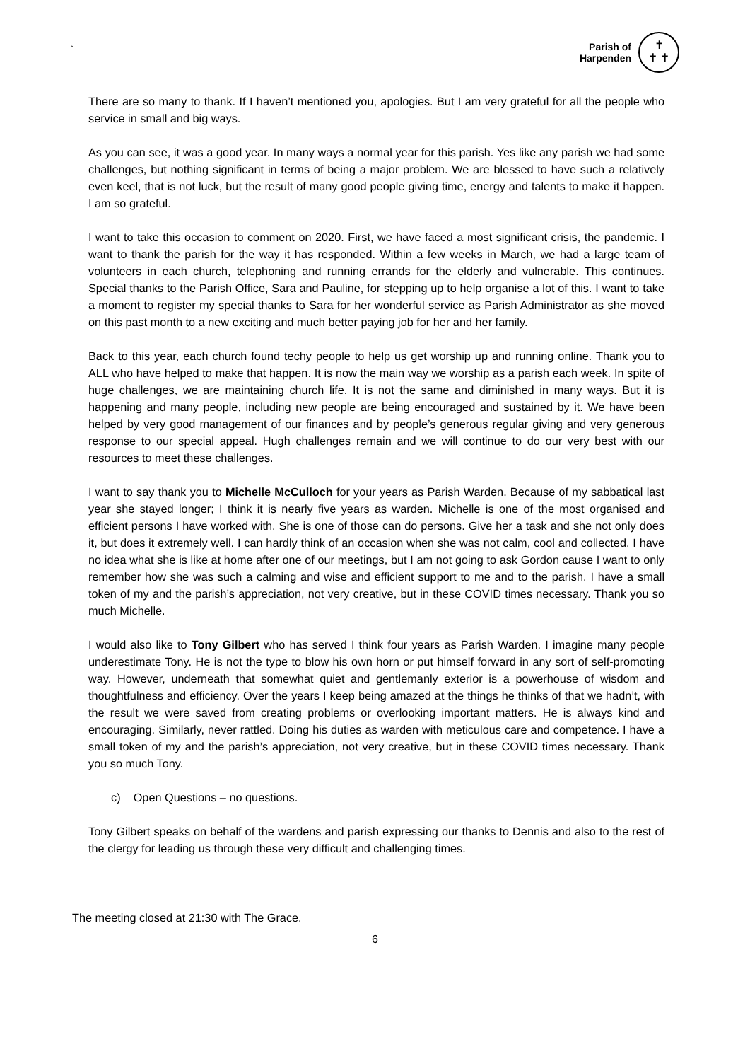`
Parish of
Harpenden
✝
✝ ✝
There are so many to thank. If I haven’t mentioned you, apologies. But I am very grateful for all the people who service in small and big ways.
As you can see, it was a good year. In many ways a normal year for this parish. Yes like any parish we had some challenges, but nothing significant in terms of being a major problem. We are blessed to have such a relatively even keel, that is not luck, but the result of many good people giving time, energy and talents to make it happen. I am so grateful.
I want to take this occasion to comment on 2020. First, we have faced a most significant crisis, the pandemic. I want to thank the parish for the way it has responded. Within a few weeks in March, we had a large team of volunteers in each church, telephoning and running errands for the elderly and vulnerable. This continues. Special thanks to the Parish Office, Sara and Pauline, for stepping up to help organise a lot of this. I want to take a moment to register my special thanks to Sara for her wonderful service as Parish Administrator as she moved on this past month to a new exciting and much better paying job for her and her family.
Back to this year, each church found techy people to help us get worship up and running online. Thank you to ALL who have helped to make that happen. It is now the main way we worship as a parish each week. In spite of huge challenges, we are maintaining church life. It is not the same and diminished in many ways. But it is happening and many people, including new people are being encouraged and sustained by it. We have been helped by very good management of our finances and by people’s generous regular giving and very generous response to our special appeal. Hugh challenges remain and we will continue to do our very best with our resources to meet these challenges.
I want to say thank you to Michelle McCulloch for your years as Parish Warden. Because of my sabbatical last year she stayed longer; I think it is nearly five years as warden. Michelle is one of the most organised and efficient persons I have worked with. She is one of those can do persons. Give her a task and she not only does it, but does it extremely well. I can hardly think of an occasion when she was not calm, cool and collected. I have no idea what she is like at home after one of our meetings, but I am not going to ask Gordon cause I want to only remember how she was such a calming and wise and efficient support to me and to the parish. I have a small token of my and the parish’s appreciation, not very creative, but in these COVID times necessary. Thank you so much Michelle.
I would also like to Tony Gilbert who has served I think four years as Parish Warden. I imagine many people underestimate Tony. He is not the type to blow his own horn or put himself forward in any sort of self-promoting way. However, underneath that somewhat quiet and gentlemanly exterior is a powerhouse of wisdom and thoughtfulness and efficiency. Over the years I keep being amazed at the things he thinks of that we hadn’t, with the result we were saved from creating problems or overlooking important matters. He is always kind and encouraging. Similarly, never rattled. Doing his duties as warden with meticulous care and competence. I have a small token of my and the parish’s appreciation, not very creative, but in these COVID times necessary. Thank you so much Tony.
c) Open Questions – no questions.
Tony Gilbert speaks on behalf of the wardens and parish expressing our thanks to Dennis and also to the rest of the clergy for leading us through these very difficult and challenging times.
The meeting closed at 21:30 with The Grace.
6